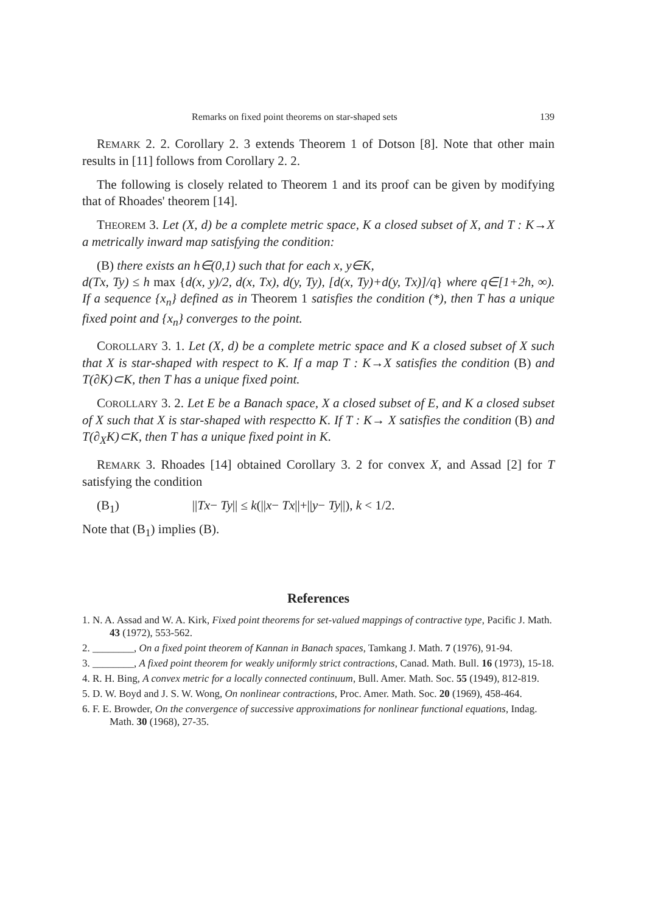Remarks on fixed point theorems on star-shaped sets 139
REMARK 2. 2. Corollary 2. 3 extends Theorem 1 of Dotson [8]. Note that other main results in [11] follows from Corollary 2. 2.
The following is closely related to Theorem 1 and its proof can be given by modifying that of Rhoades' theorem [14].
THEOREM 3. Let (X, d) be a complete metric space, K a closed subset of X, and T : K→X a metrically inward map satisfying the condition:
(B) there exists an h∈(0,1) such that for each x, y∈K,
d(Tx, Ty) ≤ h max {d(x, y)/2, d(x, Tx), d(y, Ty), [d(x, Ty)+d(y, Tx)]/q} where q∈[1+2h, ∞). If a sequence {x<sub>n</sub>} defined as in Theorem 1 satisfies the condition (*), then T has a unique fixed point and {x<sub>n</sub>} converges to the point.
COROLLARY 3. 1. Let (X, d) be a complete metric space and K a closed subset of X such that X is star-shaped with respect to K. If a map T : K→X satisfies the condition (B) and T(∂K)⊂K, then T has a unique fixed point.
COROLLARY 3. 2. Let E be a Banach space, X a closed subset of E, and K a closed subset of X such that X is star-shaped with respectto K. If T : K→ X satisfies the condition (B) and T(∂<sub>X</sub>K)⊂K, then T has a unique fixed point in K.
REMARK 3. Rhoades [14] obtained Corollary 3. 2 for convex X, and Assad [2] for T satisfying the condition
(B<sub>1</sub>) ||Tx− Ty|| ≤ k(||x− Tx||+||y− Ty||), k < 1/2.
Note that (B<sub>1</sub>) implies (B).
References
1. N. A. Assad and W. A. Kirk, Fixed point theorems for set-valued mappings of contractive type, Pacific J. Math. 43 (1972), 553-562.
2. ________, On a fixed point theorem of Kannan in Banach spaces, Tamkang J. Math. 7 (1976), 91-94.
3. ________, A fixed point theorem for weakly uniformly strict contractions, Canad. Math. Bull. 16 (1973), 15-18.
4. R. H. Bing, A convex metric for a locally connected continuum, Bull. Amer. Math. Soc. 55 (1949), 812-819.
5. D. W. Boyd and J. S. W. Wong, On nonlinear contractions, Proc. Amer. Math. Soc. 20 (1969), 458-464.
6. F. E. Browder, On the convergence of successive approximations for nonlinear functional equations, Indag. Math. 30 (1968), 27-35.